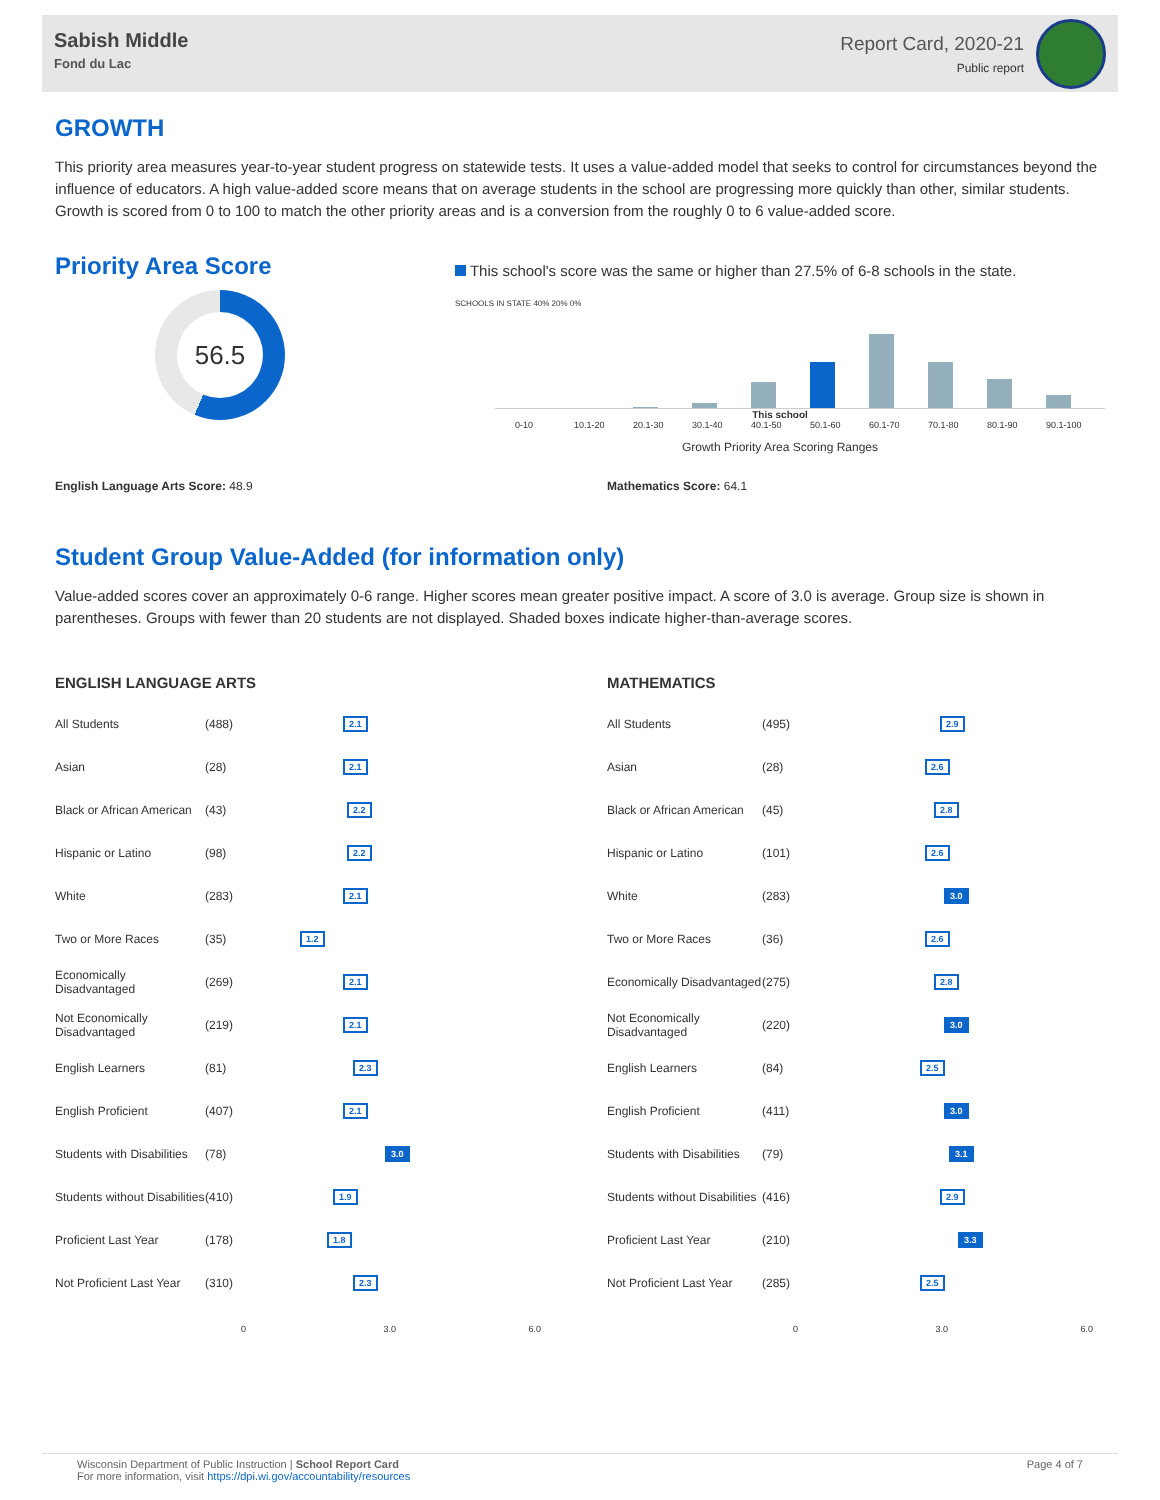Sabish Middle
Fond du Lac
Report Card, 2020-21
Public report
GROWTH
This priority area measures year-to-year student progress on statewide tests. It uses a value-added model that seeks to control for circumstances beyond the influence of educators. A high value-added score means that on average students in the school are progressing more quickly than other, similar students. Growth is scored from 0 to 100 to match the other priority areas and is a conversion from the roughly 0 to 6 value-added score.
Priority Area Score
56.5
This school's score was the same or higher than 27.5% of 6-8 schools in the state.
SCHOOLS IN STATE 40% 20% 0%
This school
0-10 10.1-20 20.1-30 30.1-40 40.1-50 50.1-60 60.1-70 70.1-80 80.1-90 90.1-100
Growth Priority Area Scoring Ranges
English Language Arts Score: 48.9 Mathematics Score: 64.1
Student Group Value-Added (for information only)
Value-added scores cover an approximately 0-6 range. Higher scores mean greater positive impact. A score of 3.0 is average. Group size is shown in parentheses. Groups with fewer than 20 students are not displayed. Shaded boxes indicate higher-than-average scores.
ENGLISH LANGUAGE ARTS
| All Students | (488) | 2.1 |
| Asian | (28) | 2.1 |
| Black or African American | (43) | 2.2 |
| Hispanic or Latino | (98) | 2.2 |
| White | (283) | 2.1 |
| Two or More Races | (35) | 1.2 |
| Economically Disadvantaged | (269) | 2.1 |
| Not Economically Disadvantaged | (219) | 2.1 |
| English Learners | (81) | 2.3 |
| English Proficient | (407) | 2.1 |
| Students with Disabilities | (78) | 3.0 |
| Students without Disabilities | (410) | 1.9 |
| Proficient Last Year | (178) | 1.8 |
| Not Proficient Last Year | (310) | 2.3 |
0 3.0 6.0
MATHEMATICS
| All Students | (495) | 2.9 |
| Asian | (28) | 2.6 |
| Black or African American | (45) | 2.8 |
| Hispanic or Latino | (101) | 2.6 |
| White | (283) | 3.0 |
| Two or More Races | (36) | 2.6 |
| Economically Disadvantaged | (275) | 2.8 |
| Not Economically Disadvantaged | (220) | 3.0 |
| English Learners | (84) | 2.5 |
| English Proficient | (411) | 3.0 |
| Students with Disabilities | (79) | 3.1 |
| Students without Disabilities | (416) | 2.9 |
| Proficient Last Year | (210) | 3.3 |
| Not Proficient Last Year | (285) | 2.5 |
0 3.0 6.0
Wisconsin Department of Public Instruction | School Report Card
For more information, visit https://dpi.wi.gov/accountability/resources
Page 4 of 7